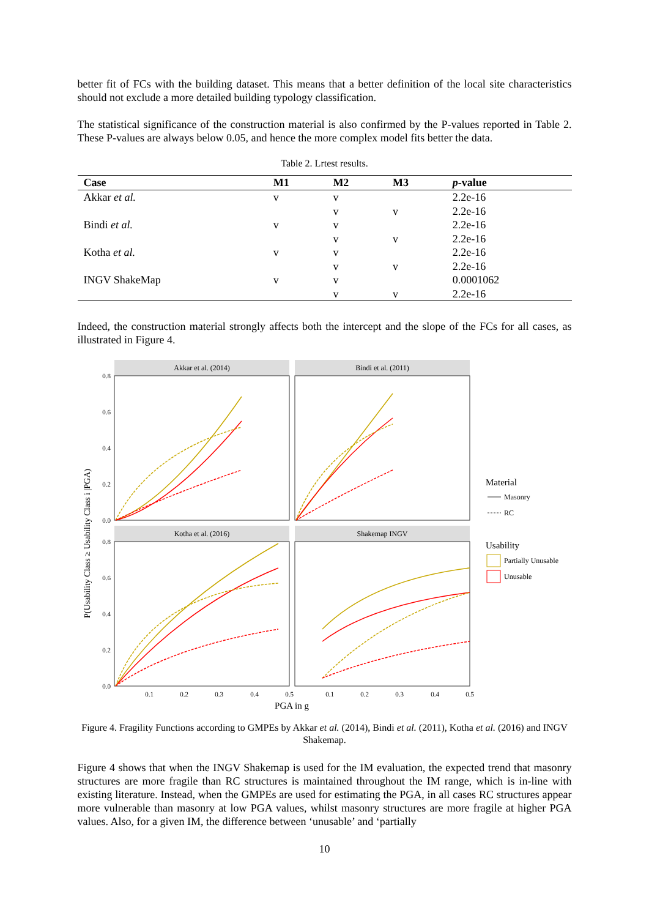better fit of FCs with the building dataset. This means that a better definition of the local site characteristics should not exclude a more detailed building typology classification.
The statistical significance of the construction material is also confirmed by the P-values reported in Table 2. These P-values are always below 0.05, and hence the more complex model fits better the data.
Table 2. Lrtest results.
| Case | M1 | M2 | M3 | p -value |
| --- | --- | --- | --- | --- |
| Akkar et al. | v | v | | 2.2e-16 |
| | | v | v | 2.2e-16 |
| Bindi et al. | v | v | | 2.2e-16 |
| | | v | v | 2.2e-16 |
| Kotha et al. | v | v | | 2.2e-16 |
| | | v | v | 2.2e-16 |
| INGV ShakeMap | v | v | | 0.0001062 |
| | | v | v | 2.2e-16 |
Indeed, the construction material strongly affects both the intercept and the slope of the FCs for all cases, as illustrated in Figure 4.
P(Usability Class ≥ Usability Class i |PGA)
Akkar et al. (2014)
Bindi et al. (2011)
Kotha et al. (2016)
Shakemap INGV
0.8
0.6
0.4
0.2
0.0
0.8
0.6
0.4
0.2
0.0
0.1
0.2
0.3
0.4
0.5
0.1
0.2
0.3
0.4
0.5
PGA in g
Material
Masonry
RC
Usability
Partially Unusable
Unusable
Figure 4. Fragility Functions according to GMPEs by Akkar et al. (2014), Bindi et al. (2011), Kotha et al. (2016) and INGV Shakemap.
Figure 4 shows that when the INGV Shakemap is used for the IM evaluation, the expected trend that masonry structures are more fragile than RC structures is maintained throughout the IM range, which is in-line with existing literature. Instead, when the GMPEs are used for estimating the PGA, in all cases RC structures appear more vulnerable than masonry at low PGA values, whilst masonry structures are more fragile at higher PGA values. Also, for a given IM, the difference between ‘unusable’ and ‘partially
10